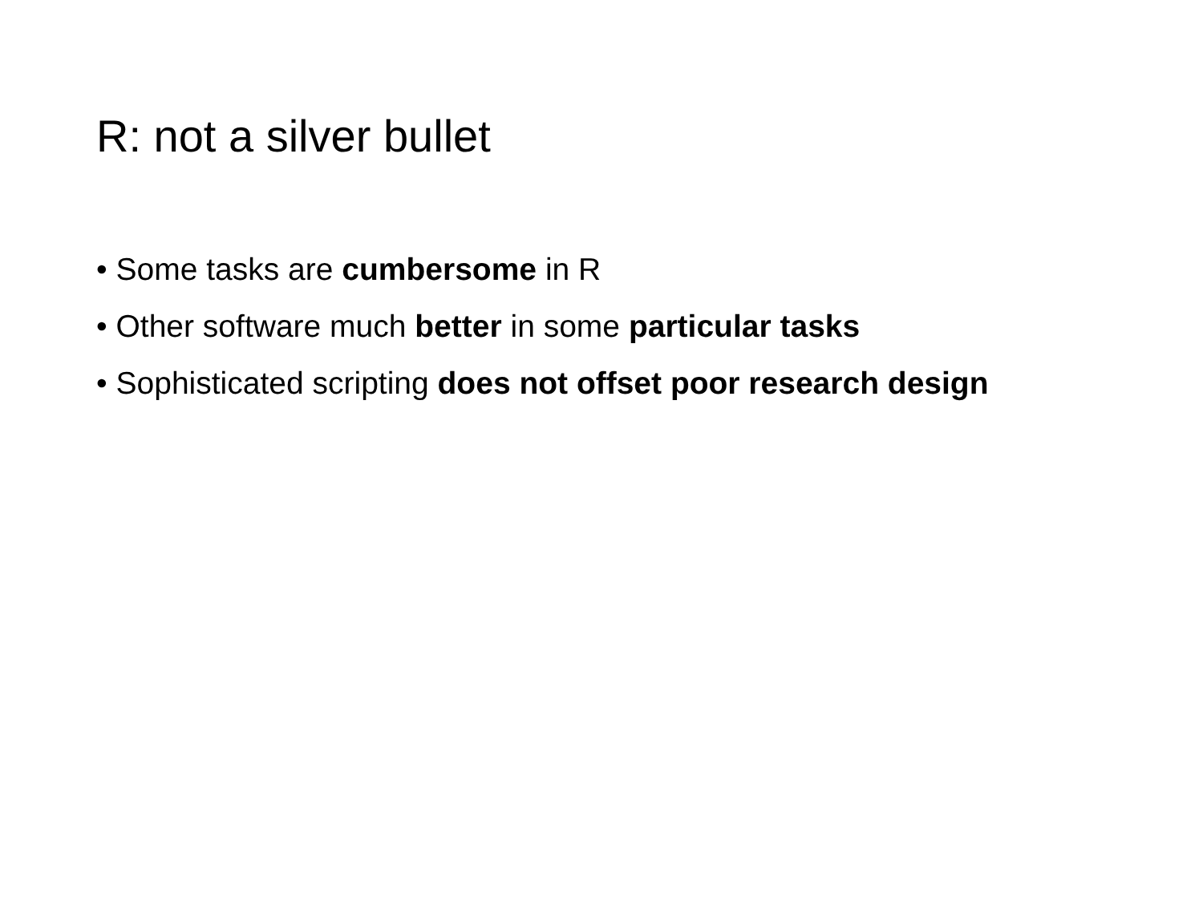R: not a silver bullet
• Some tasks are cumbersome in R
• Other software much better in some particular tasks
• Sophisticated scripting does not offset poor research design